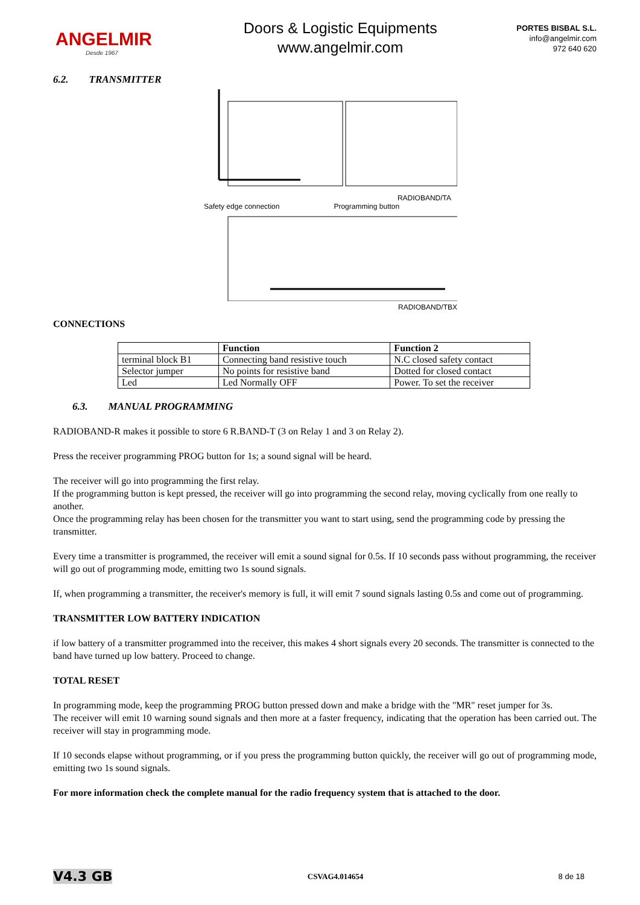ANGELMIR
Desde 1967
Doors & Logistic Equipments
www.angelmir.com
PORTES BISBAL S.L.
info@angelmir.com
972 640 620
6.2. TRANSMITTER
RADIOBAND/TA
Safety edge connection Programming button
RADIOBAND/TBX
CONNECTIONS
| | Function | Function 2 |
| --- | --- | --- |
| terminal block B1 | Connecting band resistive touch | N.C closed safety contact |
| Selector jumper | No points for resistive band | Dotted for closed contact |
| Led | Led Normally OFF | Power. To set the receiver |
6.3. MANUAL PROGRAMMING
RADIOBAND-R makes it possible to store 6 R.BAND-T (3 on Relay 1 and 3 on Relay 2).
Press the receiver programming PROG button for 1s; a sound signal will be heard.
The receiver will go into programming the first relay.
If the programming button is kept pressed, the receiver will go into programming the second relay, moving cyclically from one really to another.
Once the programming relay has been chosen for the transmitter you want to start using, send the programming code by pressing the transmitter.
Every time a transmitter is programmed, the receiver will emit a sound signal for 0.5s. If 10 seconds pass without programming, the receiver will go out of programming mode, emitting two 1s sound signals.
If, when programming a transmitter, the receiver's memory is full, it will emit 7 sound signals lasting 0.5s and come out of programming.
TRANSMITTER LOW BATTERY INDICATION
if low battery of a transmitter programmed into the receiver, this makes 4 short signals every 20 seconds. The transmitter is connected to the band have turned up low battery. Proceed to change.
TOTAL RESET
In programming mode, keep the programming PROG button pressed down and make a bridge with the "MR" reset jumper for 3s.
The receiver will emit 10 warning sound signals and then more at a faster frequency, indicating that the operation has been carried out. The receiver will stay in programming mode.
If 10 seconds elapse without programming, or if you press the programming button quickly, the receiver will go out of programming mode, emitting two 1s sound signals.
For more information check the complete manual for the radio frequency system that is attached to the door.
V4.3 GB CSVAG4.014654 8 de 18